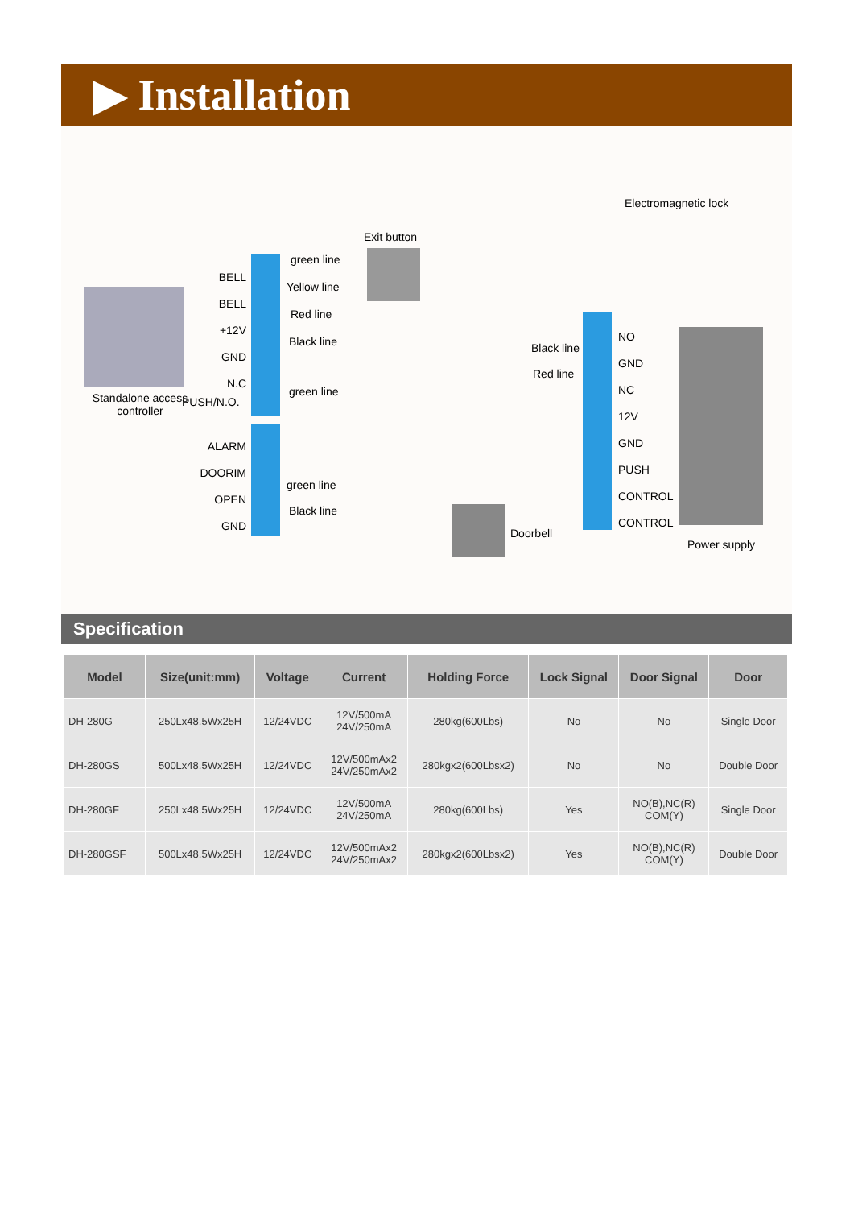▶ Installation
Standalone access controller
BELL
BELL
+12V
GND
N.C
PUSH/N.O.
ALARM
DOORIM
OPEN
GND
green line
Yellow line
Red line
Black line
green line
green line
Black line
Exit button
Doorbell
Electromagnetic lock
Black line
Red line
NO
GND
NC
12V
GND
PUSH
CONTROL
CONTROL
Power supply
Specification
| Model | Size(unit:mm) | Voltage | Current | Holding Force | Lock Signal | Door Signal | Door |
| --- | --- | --- | --- | --- | --- | --- | --- |
| DH-280G | 250Lx48.5Wx25H | 12/24VDC | 12V/500mA 24V/250mA | 280kg(600Lbs) | No | No | Single Door |
| DH-280GS | 500Lx48.5Wx25H | 12/24VDC | 12V/500mAx2 24V/250mAx2 | 280kgx2(600Lbsx2) | No | No | Double Door |
| DH-280GF | 250Lx48.5Wx25H | 12/24VDC | 12V/500mA 24V/250mA | 280kg(600Lbs) | Yes | NO(B),NC(R) COM(Y) | Single Door |
| DH-280GSF | 500Lx48.5Wx25H | 12/24VDC | 12V/500mAx2 24V/250mAx2 | 280kgx2(600Lbsx2) | Yes | NO(B),NC(R) COM(Y) | Double Door |